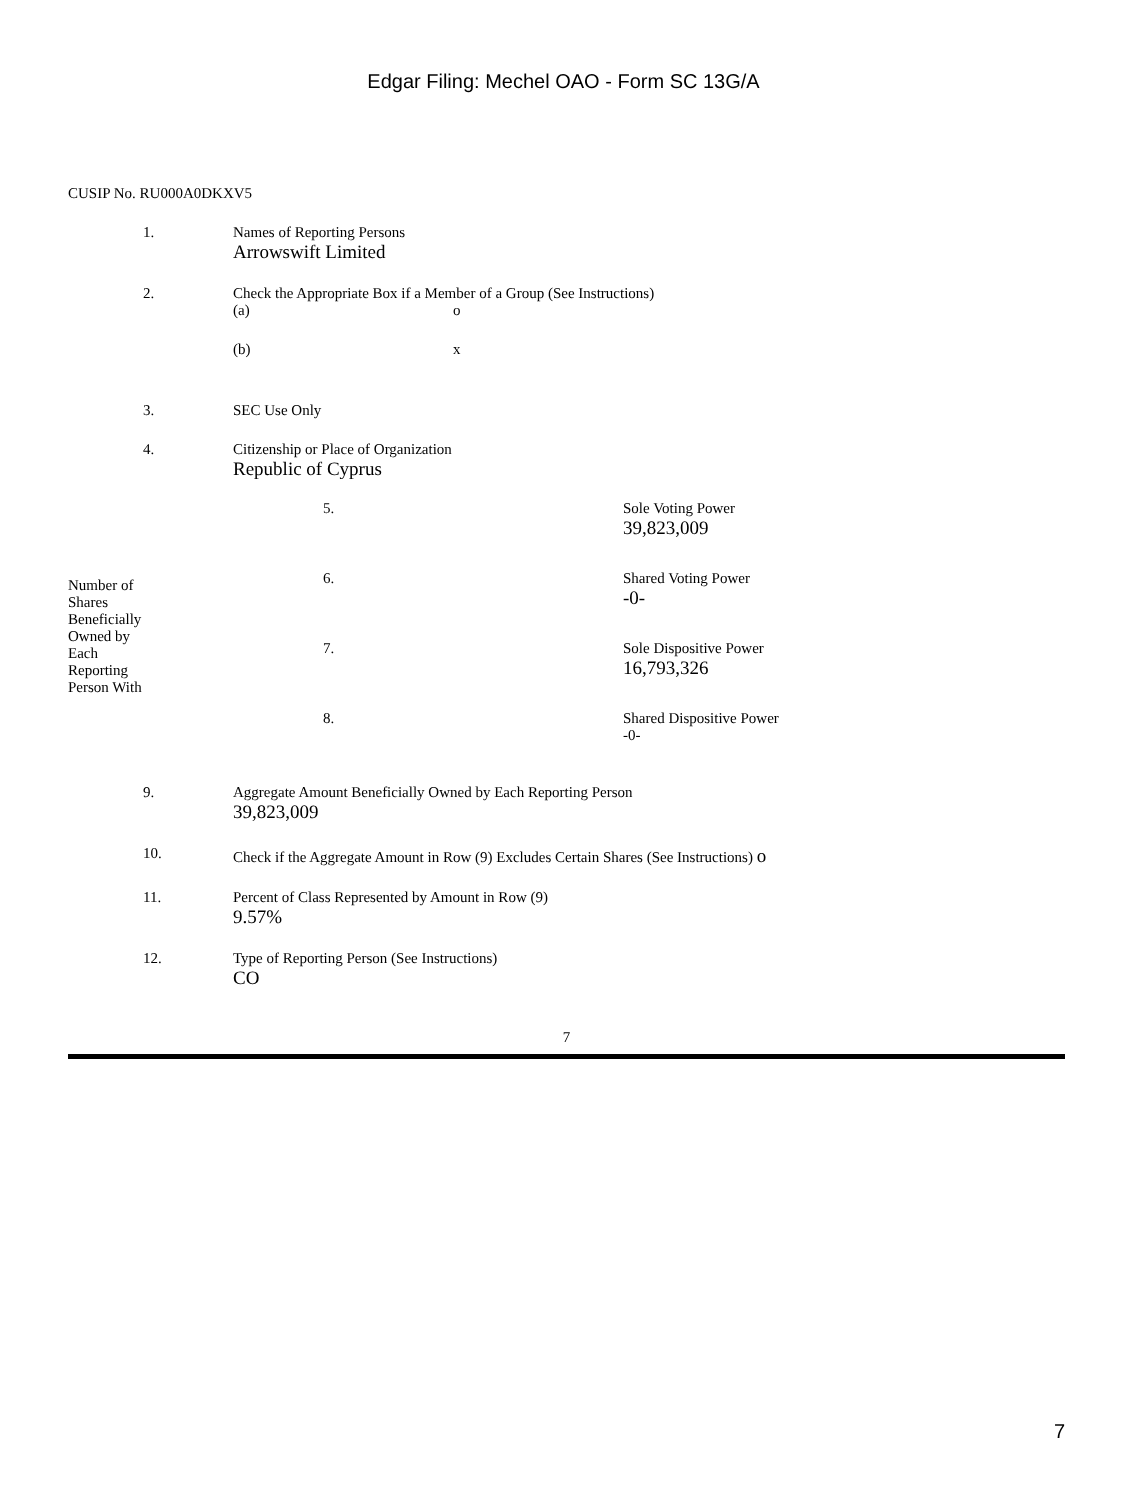Edgar Filing: Mechel OAO - Form SC 13G/A
CUSIP No. RU000A0DKXV5
| 1. | Names of Reporting Persons Arrowswift Limited |
| 2. | Check the Appropriate Box if a Member of a Group (See Instructions) / (a) / o / / (b) / x / |
| 3. | SEC Use Only |
| 4. | Citizenship or Place of Organization Republic of Cyprus |
| Number of Shares Beneficially Owned by Each Reporting Person With | 5. | Sole Voting Power 39,823,009 |
| | 6. | Shared Voting Power -0- |
| | 7. | Sole Dispositive Power 16,793,326 |
| | 8. | Shared Dispositive Power -0- |
| 9. | Aggregate Amount Beneficially Owned by Each Reporting Person 39,823,009 |
| 10. | Check if the Aggregate Amount in Row (9) Excludes Certain Shares (See Instructions) o |
| 11. | Percent of Class Represented by Amount in Row (9) 9.57% |
| 12. | Type of Reporting Person (See Instructions) CO |
7
7